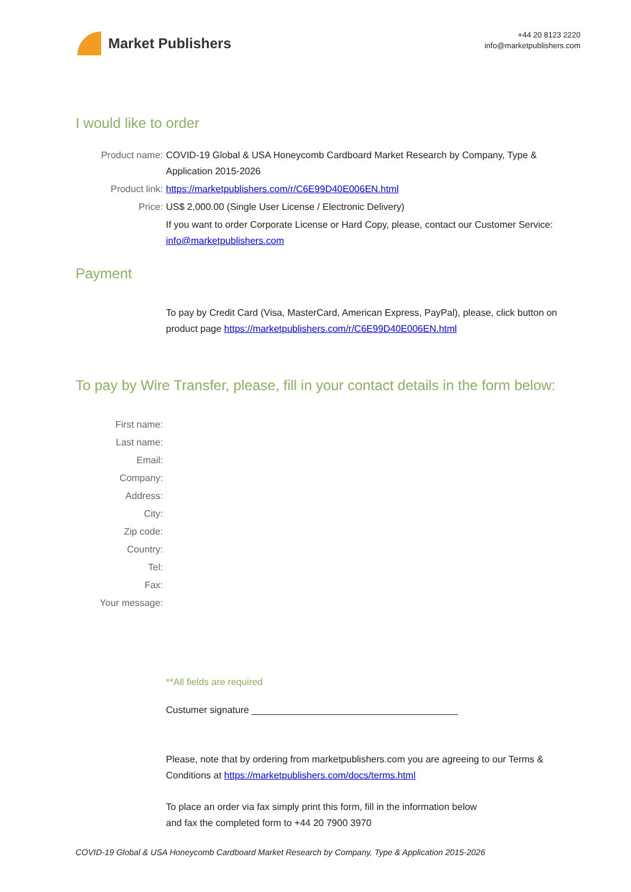Market Publishers
+44 20 8123 2220
info@marketpublishers.com
I would like to order
Product name: COVID-19 Global & USA Honeycomb Cardboard Market Research by Company, Type & Application 2015-2026
Product link: https://marketpublishers.com/r/C6E99D40E006EN.html
Price: US$ 2,000.00 (Single User License / Electronic Delivery)
If you want to order Corporate License or Hard Copy, please, contact our Customer Service:
info@marketpublishers.com
Payment
To pay by Credit Card (Visa, MasterCard, American Express, PayPal), please, click button on product page https://marketpublishers.com/r/C6E99D40E006EN.html
To pay by Wire Transfer, please, fill in your contact details in the form below:
First name:
Last name:
Email:
Company:
Address:
City:
Zip code:
Country:
Tel:
Fax:
Your message:
**All fields are required
Custumer signature _______________________________________
Please, note that by ordering from marketpublishers.com you are agreeing to our Terms & Conditions at https://marketpublishers.com/docs/terms.html
To place an order via fax simply print this form, fill in the information below
and fax the completed form to +44 20 7900 3970
COVID-19 Global & USA Honeycomb Cardboard Market Research by Company, Type & Application 2015-2026